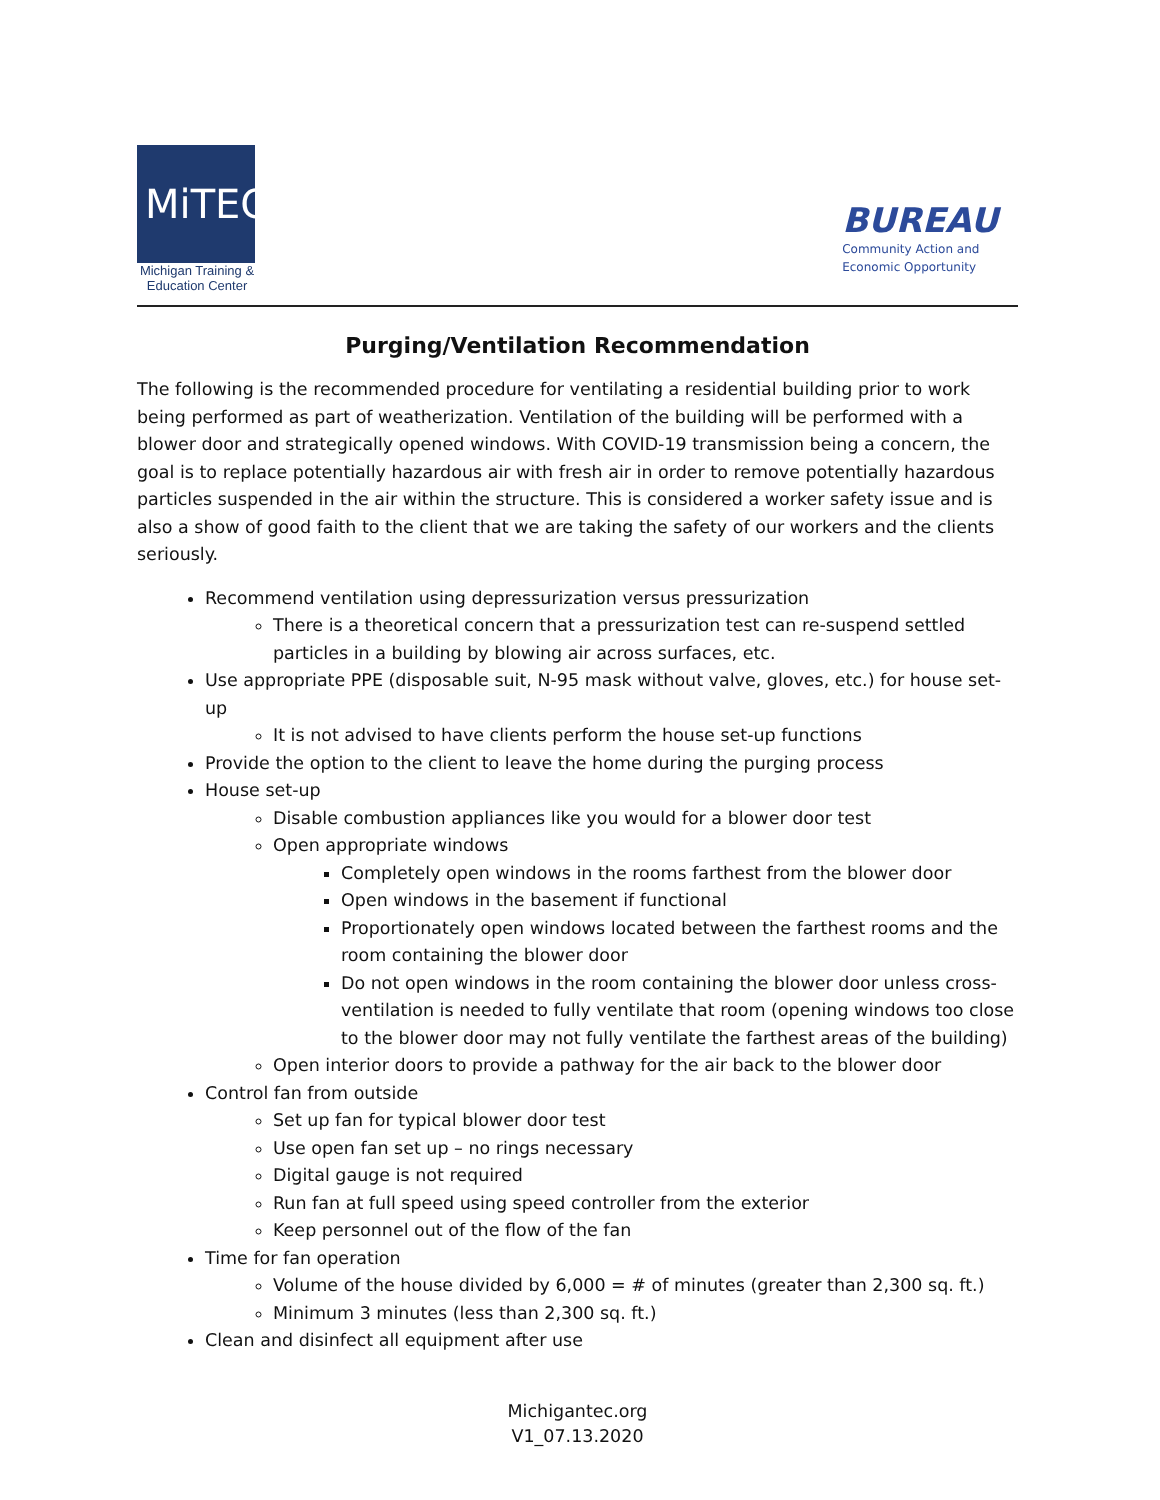MiTEC
Michigan Training &
Education Center
BUREAU
Community Action and
Economic Opportunity
Purging/Ventilation Recommendation
The following is the recommended procedure for ventilating a residential building prior to work being performed as part of weatherization. Ventilation of the building will be performed with a blower door and strategically opened windows. With COVID-19 transmission being a concern, the goal is to replace potentially hazardous air with fresh air in order to remove potentially hazardous particles suspended in the air within the structure. This is considered a worker safety issue and is also a show of good faith to the client that we are taking the safety of our workers and the clients seriously.
Recommend ventilation using depressurization versus pressurization
There is a theoretical concern that a pressurization test can re-suspend settled particles in a building by blowing air across surfaces, etc.
Use appropriate PPE (disposable suit, N-95 mask without valve, gloves, etc.) for house set-up
It is not advised to have clients perform the house set-up functions
Provide the option to the client to leave the home during the purging process
House set-up
Disable combustion appliances like you would for a blower door test
Open appropriate windows
Completely open windows in the rooms farthest from the blower door
Open windows in the basement if functional
Proportionately open windows located between the farthest rooms and the room containing the blower door
Do not open windows in the room containing the blower door unless cross-ventilation is needed to fully ventilate that room (opening windows too close to the blower door may not fully ventilate the farthest areas of the building)
Open interior doors to provide a pathway for the air back to the blower door
Control fan from outside
Set up fan for typical blower door test
Use open fan set up – no rings necessary
Digital gauge is not required
Run fan at full speed using speed controller from the exterior
Keep personnel out of the flow of the fan
Time for fan operation
Volume of the house divided by 6,000 = # of minutes (greater than 2,300 sq. ft.)
Minimum 3 minutes (less than 2,300 sq. ft.)
Clean and disinfect all equipment after use
Michigantec.org
V1_07.13.2020